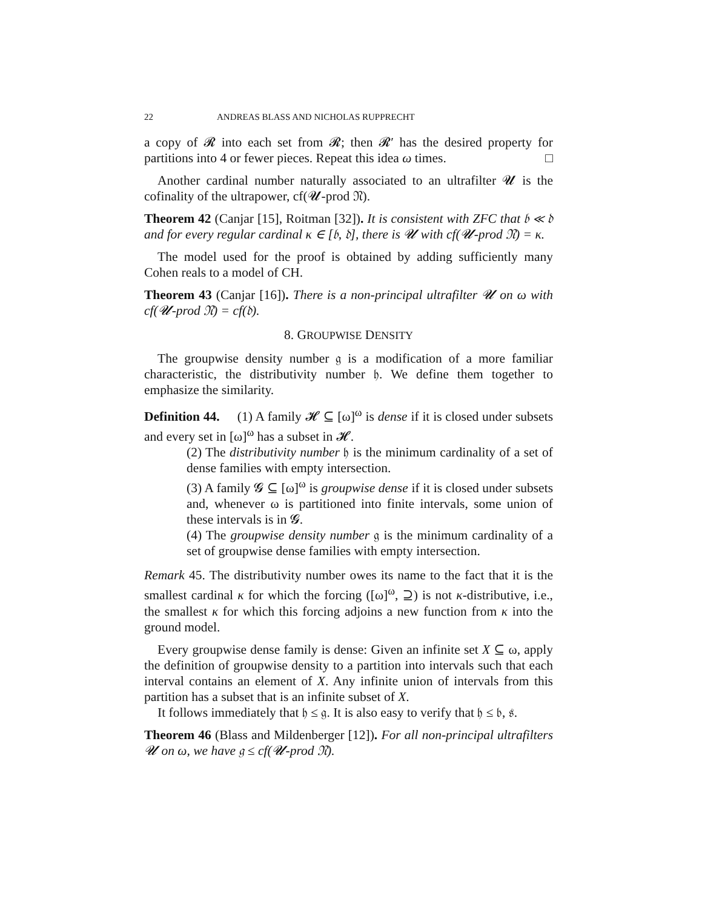22 ANDREAS BLASS AND NICHOLAS RUPPRECHT
a copy of 𝓡 into each set from 𝓡; then 𝓡′ has the desired property for partitions into 4 or fewer pieces. Repeat this idea ω times. □
Another cardinal number naturally associated to an ultrafilter 𝓤 is the cofinality of the ultrapower, cf(𝓤-prod 𝔑).
Theorem 42 (Canjar [15], Roitman [32]). It is consistent with ZFC that 𝔟 ≪ 𝔡 and for every regular cardinal κ ∈ [𝔟, 𝔡], there is 𝓤 with cf(𝓤-prod 𝔑) = κ.
The model used for the proof is obtained by adding sufficiently many Cohen reals to a model of CH.
Theorem 43 (Canjar [16]). There is a non-principal ultrafilter 𝓤 on ω with cf(𝓤-prod 𝔑) = cf(𝔡).
8. GROUPWISE DENSITY
The groupwise density number 𝔤 is a modification of a more familiar characteristic, the distributivity number 𝔥. We define them together to emphasize the similarity.
Definition 44. (1) A family 𝓗 ⊆ [ω]<sup>ω</sup> is dense if it is closed under subsets and every set in [ω]<sup>ω</sup> has a subset in 𝓗.
(2) The distributivity number 𝔥 is the minimum cardinality of a set of dense families with empty intersection.
(3) A family 𝓖 ⊆ [ω]<sup>ω</sup> is groupwise dense if it is closed under subsets and, whenever ω is partitioned into finite intervals, some union of these intervals is in 𝓖.
(4) The groupwise density number 𝔤 is the minimum cardinality of a set of groupwise dense families with empty intersection.
Remark 45. The distributivity number owes its name to the fact that it is the smallest cardinal κ for which the forcing ([ω]<sup>ω</sup>, ⊇) is not κ-distributive, i.e., the smallest κ for which this forcing adjoins a new function from κ into the ground model.
Every groupwise dense family is dense: Given an infinite set X ⊆ ω, apply the definition of groupwise density to a partition into intervals such that each interval contains an element of X. Any infinite union of intervals from this partition has a subset that is an infinite subset of X.
It follows immediately that 𝔥 ≤ 𝔤. It is also easy to verify that 𝔥 ≤ 𝔟, 𝔰.
Theorem 46 (Blass and Mildenberger [12]). For all non-principal ultrafilters 𝓤 on ω, we have 𝔤 ≤ cf(𝓤-prod 𝔑).